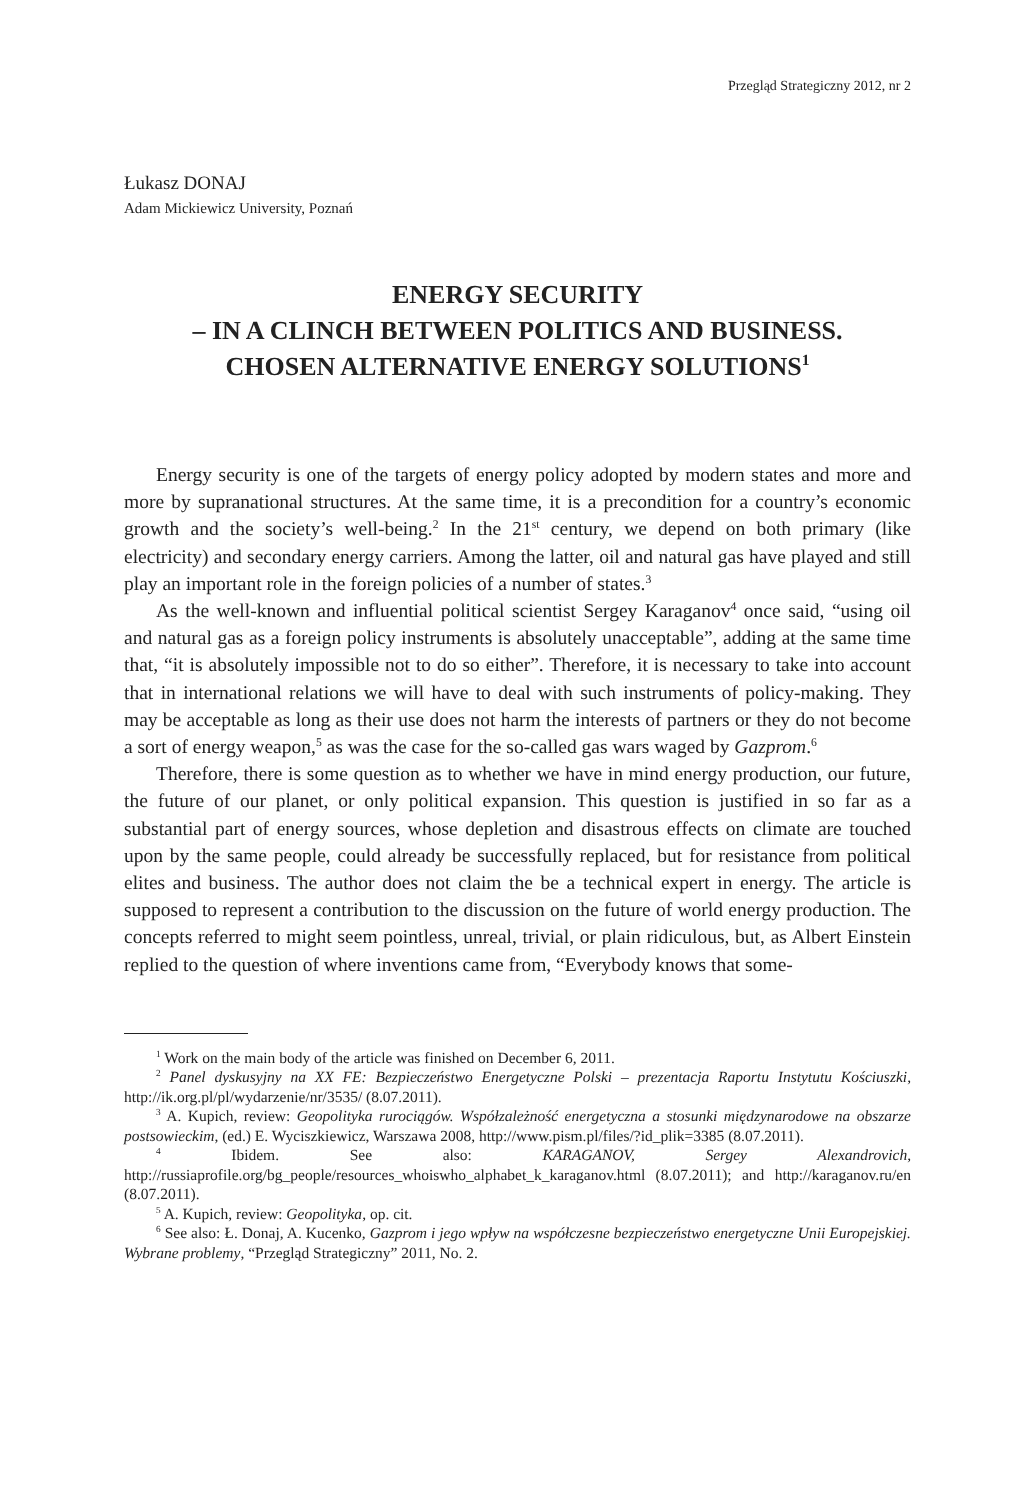Przegląd Strategiczny 2012, nr 2
Łukasz DONAJ
Adam Mickiewicz University, Poznań
ENERGY SECURITY
– IN A CLINCH BETWEEN POLITICS AND BUSINESS.
CHOSEN ALTERNATIVE ENERGY SOLUTIONS<sup>1</sup>
Energy security is one of the targets of energy policy adopted by modern states and more and more by supranational structures. At the same time, it is a precondition for a country’s economic growth and the society’s well-being.<sup>2</sup> In the 21<sup>st</sup> century, we depend on both primary (like electricity) and secondary energy carriers. Among the latter, oil and natural gas have played and still play an important role in the foreign policies of a number of states.<sup>3</sup>
As the well-known and influential political scientist Sergey Karaganov<sup>4</sup> once said, “using oil and natural gas as a foreign policy instruments is absolutely unacceptable”, adding at the same time that, “it is absolutely impossible not to do so either”. Therefore, it is necessary to take into account that in international relations we will have to deal with such instruments of policy-making. They may be acceptable as long as their use does not harm the interests of partners or they do not become a sort of energy weapon,<sup>5</sup> as was the case for the so-called gas wars waged by Gazprom.<sup>6</sup>
Therefore, there is some question as to whether we have in mind energy production, our future, the future of our planet, or only political expansion. This question is justified in so far as a substantial part of energy sources, whose depletion and disastrous effects on climate are touched upon by the same people, could already be successfully replaced, but for resistance from political elites and business. The author does not claim the be a technical expert in energy. The article is supposed to represent a contribution to the discussion on the future of world energy production. The concepts referred to might seem pointless, unreal, trivial, or plain ridiculous, but, as Albert Einstein replied to the question of where inventions came from, “Everybody knows that some-
<sup>1</sup> Work on the main body of the article was finished on December 6, 2011.
<sup>2</sup> Panel dyskusyjny na XX FE: Bezpieczeństwo Energetyczne Polski – prezentacja Raportu Instytutu Kościuszki, http://ik.org.pl/pl/wydarzenie/nr/3535/ (8.07.2011).
<sup>3</sup> A. Kupich, review: Geopolityka rurociągów. Współzależność energetyczna a stosunki międzynarodowe na obszarze postsowieckim, (ed.) E. Wyciszkiewicz, Warszawa 2008, http://www.pism.pl/files/?id_plik=3385 (8.07.2011).
<sup>4</sup> Ibidem. See also: KARAGANOV, Sergey Alexandrovich, http://russiaprofile.org/bg_people/resources_whoiswho_alphabet_k_karaganov.html (8.07.2011); and http://karaganov.ru/en (8.07.2011).
<sup>5</sup> A. Kupich, review: Geopolityka, op. cit.
<sup>6</sup> See also: Ł. Donaj, A. Kucenko, Gazprom i jego wpływ na współczesne bezpieczeństwo energetyczne Unii Europejskiej. Wybrane problemy, “Przegląd Strategiczny” 2011, No. 2.